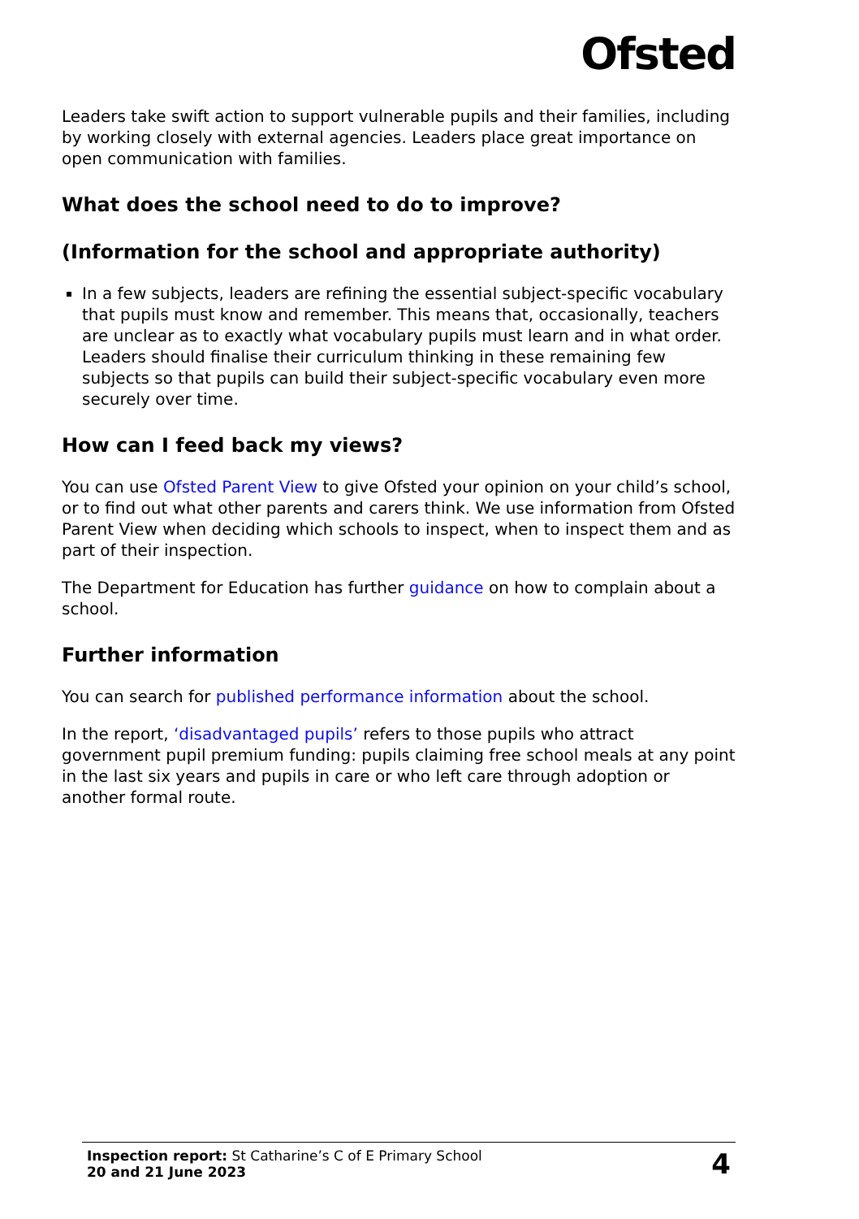Ofsted
Leaders take swift action to support vulnerable pupils and their families, including by working closely with external agencies. Leaders place great importance on open communication with families.
What does the school need to do to improve?
(Information for the school and appropriate authority)
In a few subjects, leaders are refining the essential subject-specific vocabulary that pupils must know and remember. This means that, occasionally, teachers are unclear as to exactly what vocabulary pupils must learn and in what order. Leaders should finalise their curriculum thinking in these remaining few subjects so that pupils can build their subject-specific vocabulary even more securely over time.
How can I feed back my views?
You can use Ofsted Parent View to give Ofsted your opinion on your child’s school, or to find out what other parents and carers think. We use information from Ofsted Parent View when deciding which schools to inspect, when to inspect them and as part of their inspection.
The Department for Education has further guidance on how to complain about a school.
Further information
You can search for published performance information about the school.
In the report, ‘disadvantaged pupils’ refers to those pupils who attract government pupil premium funding: pupils claiming free school meals at any point in the last six years and pupils in care or who left care through adoption or another formal route.
Inspection report: St Catharine’s C of E Primary School
20 and 21 June 2023
4